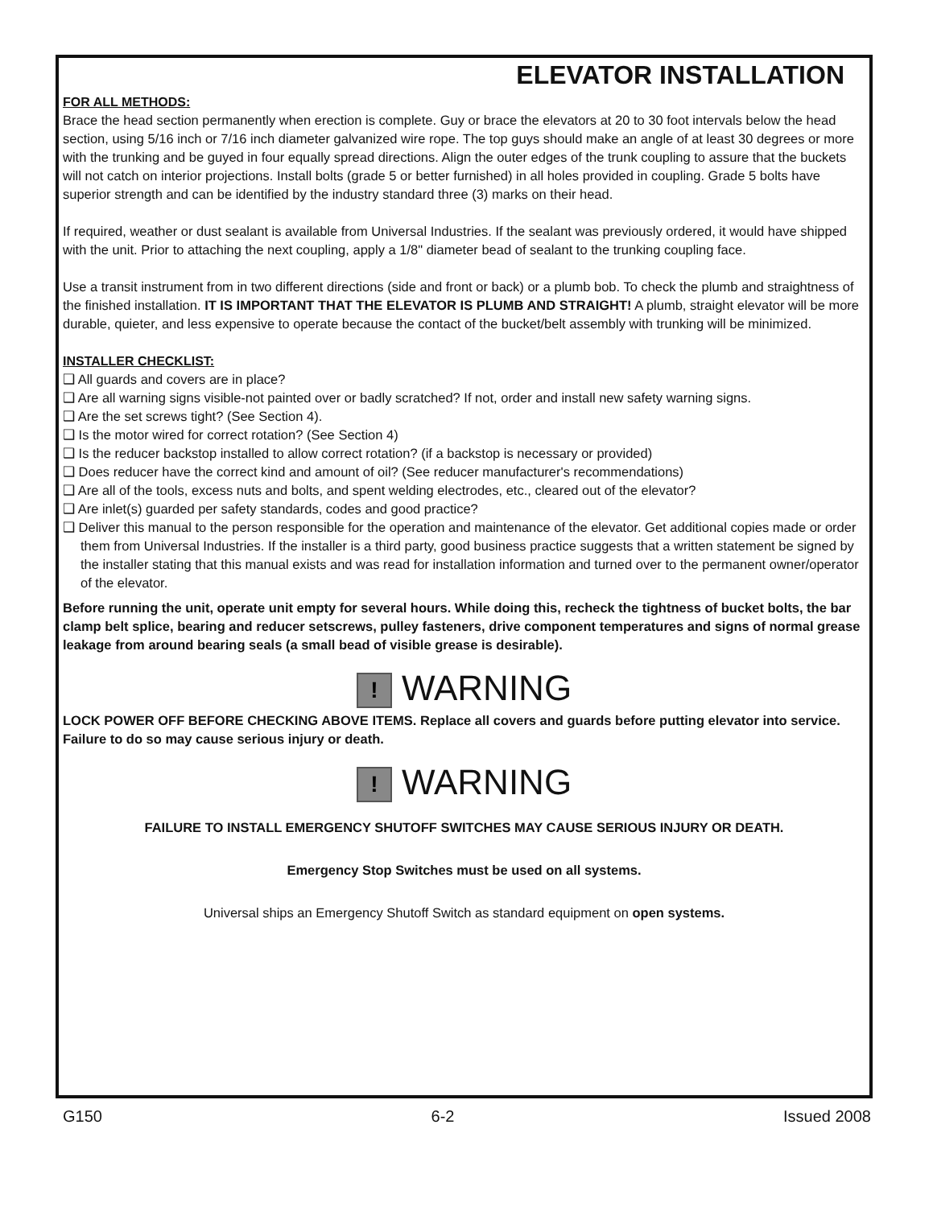ELEVATOR INSTALLATION
FOR ALL METHODS:
Brace the head section permanently when erection is complete. Guy or brace the elevators at 20 to 30 foot intervals below the head section, using 5/16 inch or 7/16 inch diameter galvanized wire rope. The top guys should make an angle of at least 30 degrees or more with the trunking and be guyed in four equally spread directions. Align the outer edges of the trunk coupling to assure that the buckets will not catch on interior projections. Install bolts (grade 5 or better furnished) in all holes provided in coupling. Grade 5 bolts have superior strength and can be identified by the industry standard three (3) marks on their head.
If required, weather or dust sealant is available from Universal Industries. If the sealant was previously ordered, it would have shipped with the unit. Prior to attaching the next coupling, apply a 1/8" diameter bead of sealant to the trunking coupling face.
Use a transit instrument from in two different directions (side and front or back) or a plumb bob. To check the plumb and straightness of the finished installation. IT IS IMPORTANT THAT THE ELEVATOR IS PLUMB AND STRAIGHT! A plumb, straight elevator will be more durable, quieter, and less expensive to operate because the contact of the bucket/belt assembly with trunking will be minimized.
INSTALLER CHECKLIST:
❑ All guards and covers are in place?
❑ Are all warning signs visible-not painted over or badly scratched? If not, order and install new safety warning signs.
❑ Are the set screws tight? (See Section 4).
❑ Is the motor wired for correct rotation? (See Section 4)
❑ Is the reducer backstop installed to allow correct rotation? (if a backstop is necessary or provided)
❑ Does reducer have the correct kind and amount of oil? (See reducer manufacturer's recommendations)
❑ Are all of the tools, excess nuts and bolts, and spent welding electrodes, etc., cleared out of the elevator?
❑ Are inlet(s) guarded per safety standards, codes and good practice?
❑ Deliver this manual to the person responsible for the operation and maintenance of the elevator. Get additional copies made or order them from Universal Industries. If the installer is a third party, good business practice suggests that a written statement be signed by the installer stating that this manual exists and was read for installation information and turned over to the permanent owner/operator of the elevator.
Before running the unit, operate unit empty for several hours. While doing this, recheck the tightness of bucket bolts, the bar clamp belt splice, bearing and reducer setscrews, pulley fasteners, drive component temperatures and signs of normal grease leakage from around bearing seals (a small bead of visible grease is desirable).
! WARNING
LOCK POWER OFF BEFORE CHECKING ABOVE ITEMS. Replace all covers and guards before putting elevator into service. Failure to do so may cause serious injury or death.
! WARNING
FAILURE TO INSTALL EMERGENCY SHUTOFF SWITCHES MAY CAUSE SERIOUS INJURY OR DEATH.
Emergency Stop Switches must be used on all systems.
Universal ships an Emergency Shutoff Switch as standard equipment on open systems.
G150 6-2 Issued 2008